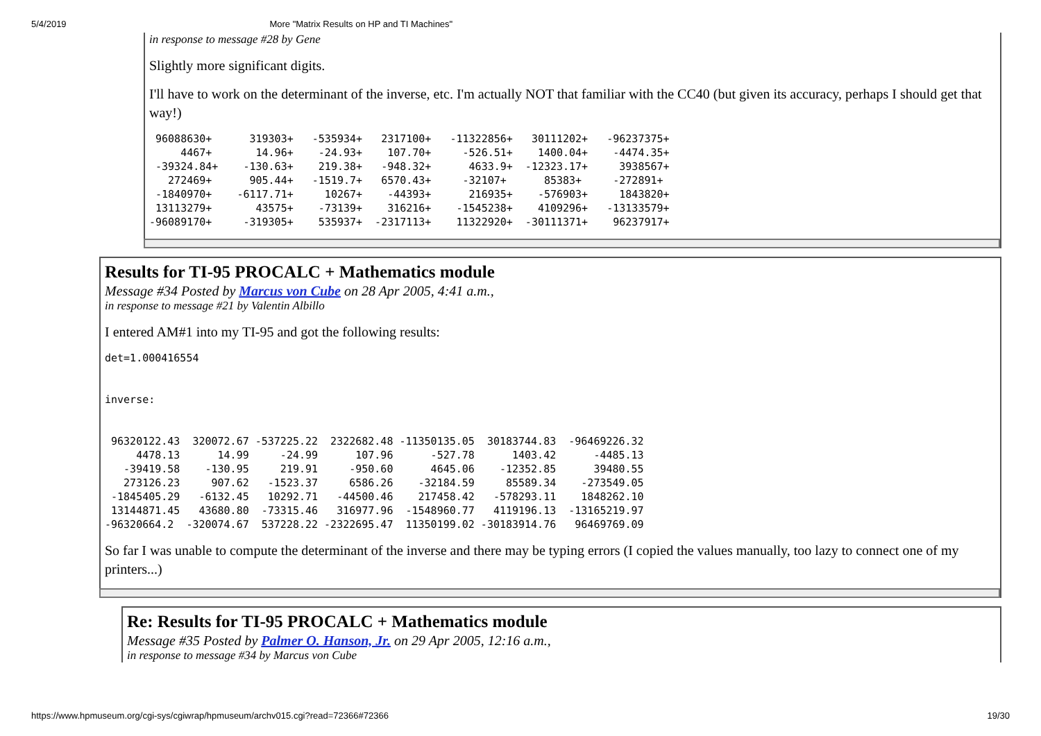5/4/2019 More "Matrix Results on HP and TI Machines"
in response to message #28 by Gene
Slightly more significant digits.
I'll have to work on the determinant of the inverse, etc. I'm actually NOT that familiar with the CC40 (but given its accuracy, perhaps I should get that way!)
 96088630+      319303+   -535934+   2317100+   -11322856+   30111202+   -96237375+
     4467+       14.96+    -24.93+    107.70+     -526.51+    1400.04+    -4474.35+
 -39324.84+    -130.63+    219.38+   -948.32+      4633.9+  -12323.17+     3938567+
   272469+      905.44+   -1519.7+   6570.43+     -32107+      85383+     -272891+
 -1840970+    -6117.71+     10267+    -44393+      216935+    -576903+     1843820+
 13113279+       43575+    -73139+    316216+    -1545238+    4109296+   -13133579+
-96089170+     -319305+    535937+  -2317113+    11322920+  -30111371+    96237917+
Results for TI-95 PROCALC + Mathematics module
Message #34 Posted by Marcus von Cube on 28 Apr 2005, 4:41 a.m.,
in response to message #21 by Valentin Albillo
I entered AM#1 into my TI-95 and got the following results:
det=1.000416554


inverse:


 96320122.43  320072.67 -537225.22  2322682.48 -11350135.05  30183744.83  -96469226.32
     4478.13      14.99     -24.99      107.96      -527.78      1403.42      -4485.13
   -39419.58    -130.95     219.91     -950.60      4645.06    -12352.85      39480.55
   273126.23     907.62   -1523.37     6586.26    -32184.59     85589.34    -273549.05
 -1845405.29   -6132.45   10292.71   -44500.46    217458.42   -578293.11    1848262.10
 13144871.45   43680.80  -73315.46   316977.96  -1548960.77   4119196.13  -13165219.97
-96320664.2  -320074.67  537228.22 -2322695.47  11350199.02 -30183914.76   96469769.09
So far I was unable to compute the determinant of the inverse and there may be typing errors (I copied the values manually, too lazy to connect one of my printers...)
Re: Results for TI-95 PROCALC + Mathematics module
Message #35 Posted by Palmer O. Hanson, Jr. on 29 Apr 2005, 12:16 a.m.,
in response to message #34 by Marcus von Cube
https://www.hpmuseum.org/cgi-sys/cgiwrap/hpmuseum/archv015.cgi?read=72366#72366 19/30